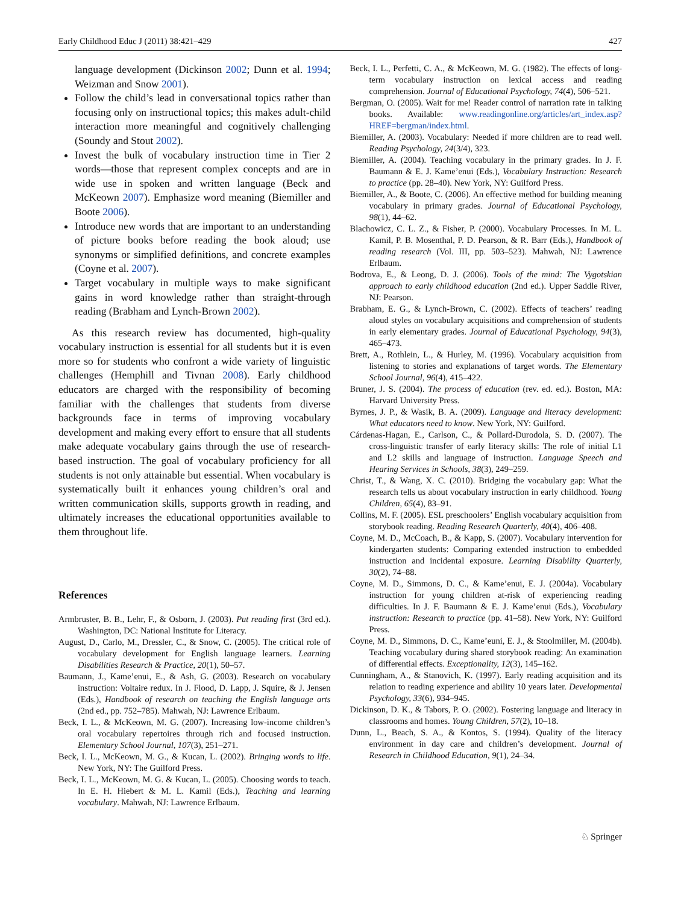Early Childhood Educ J (2011) 38:421–429 427
language development (Dickinson 2002; Dunn et al. 1994; Weizman and Snow 2001).
Follow the child’s lead in conversational topics rather than focusing only on instructional topics; this makes adult-child interaction more meaningful and cognitively challenging (Soundy and Stout 2002).
Invest the bulk of vocabulary instruction time in Tier 2 words—those that represent complex concepts and are in wide use in spoken and written language (Beck and McKeown 2007). Emphasize word meaning (Biemiller and Boote 2006).
Introduce new words that are important to an understanding of picture books before reading the book aloud; use synonyms or simplified definitions, and concrete examples (Coyne et al. 2007).
Target vocabulary in multiple ways to make significant gains in word knowledge rather than straight-through reading (Brabham and Lynch-Brown 2002).
As this research review has documented, high-quality vocabulary instruction is essential for all students but it is even more so for students who confront a wide variety of linguistic challenges (Hemphill and Tivnan 2008). Early childhood educators are charged with the responsibility of becoming familiar with the challenges that students from diverse backgrounds face in terms of improving vocabulary development and making every effort to ensure that all students make adequate vocabulary gains through the use of research-based instruction. The goal of vocabulary proficiency for all students is not only attainable but essential. When vocabulary is systematically built it enhances young children’s oral and written communication skills, supports growth in reading, and ultimately increases the educational opportunities available to them throughout life.
References
Armbruster, B. B., Lehr, F., & Osborn, J. (2003). Put reading first (3rd ed.). Washington, DC: National Institute for Literacy.
August, D., Carlo, M., Dressler, C., & Snow, C. (2005). The critical role of vocabulary development for English language learners. Learning Disabilities Research & Practice, 20(1), 50–57.
Baumann, J., Kame’enui, E., & Ash, G. (2003). Research on vocabulary instruction: Voltaire redux. In J. Flood, D. Lapp, J. Squire, & J. Jensen (Eds.), Handbook of research on teaching the English language arts (2nd ed., pp. 752–785). Mahwah, NJ: Lawrence Erlbaum.
Beck, I. L., & McKeown, M. G. (2007). Increasing low-income children’s oral vocabulary repertoires through rich and focused instruction. Elementary School Journal, 107(3), 251–271.
Beck, I. L., McKeown, M. G., & Kucan, L. (2002). Bringing words to life. New York, NY: The Guilford Press.
Beck, I. L., McKeown, M. G. & Kucan, L. (2005). Choosing words to teach. In E. H. Hiebert & M. L. Kamil (Eds.), Teaching and learning vocabulary. Mahwah, NJ: Lawrence Erlbaum.
Beck, I. L., Perfetti, C. A., & McKeown, M. G. (1982). The effects of long-term vocabulary instruction on lexical access and reading comprehension. Journal of Educational Psychology, 74(4), 506–521.
Bergman, O. (2005). Wait for me! Reader control of narration rate in talking books. Available: www.readingonline.org/articles/art_index.asp?HREF=bergman/index.html.
Biemiller, A. (2003). Vocabulary: Needed if more children are to read well. Reading Psychology, 24(3/4), 323.
Biemiller, A. (2004). Teaching vocabulary in the primary grades. In J. F. Baumann & E. J. Kame’enui (Eds.), Vocabulary Instruction: Research to practice (pp. 28–40). New York, NY: Guilford Press.
Biemiller, A., & Boote, C. (2006). An effective method for building meaning vocabulary in primary grades. Journal of Educational Psychology, 98(1), 44–62.
Blachowicz, C. L. Z., & Fisher, P. (2000). Vocabulary Processes. In M. L. Kamil, P. B. Mosenthal, P. D. Pearson, & R. Barr (Eds.), Handbook of reading research (Vol. III, pp. 503–523). Mahwah, NJ: Lawrence Erlbaum.
Bodrova, E., & Leong, D. J. (2006). Tools of the mind: The Vygotskian approach to early childhood education (2nd ed.). Upper Saddle River, NJ: Pearson.
Brabham, E. G., & Lynch-Brown, C. (2002). Effects of teachers’ reading aloud styles on vocabulary acquisitions and comprehension of students in early elementary grades. Journal of Educational Psychology, 94(3), 465–473.
Brett, A., Rothlein, L., & Hurley, M. (1996). Vocabulary acquisition from listening to stories and explanations of target words. The Elementary School Journal, 96(4), 415–422.
Bruner, J. S. (2004). The process of education (rev. ed. ed.). Boston, MA: Harvard University Press.
Byrnes, J. P., & Wasik, B. A. (2009). Language and literacy development: What educators need to know. New York, NY: Guilford.
Cárdenas-Hagan, E., Carlson, C., & Pollard-Durodola, S. D. (2007). The cross-linguistic transfer of early literacy skills: The role of initial L1 and L2 skills and language of instruction. Language Speech and Hearing Services in Schools, 38(3), 249–259.
Christ, T., & Wang, X. C. (2010). Bridging the vocabulary gap: What the research tells us about vocabulary instruction in early childhood. Young Children, 65(4), 83–91.
Collins, M. F. (2005). ESL preschoolers’ English vocabulary acquisition from storybook reading. Reading Research Quarterly, 40(4), 406–408.
Coyne, M. D., McCoach, B., & Kapp, S. (2007). Vocabulary intervention for kindergarten students: Comparing extended instruction to embedded instruction and incidental exposure. Learning Disability Quarterly, 30(2), 74–88.
Coyne, M. D., Simmons, D. C., & Kame’enui, E. J. (2004a). Vocabulary instruction for young children at-risk of experiencing reading difficulties. In J. F. Baumann & E. J. Kame’enui (Eds.), Vocabulary instruction: Research to practice (pp. 41–58). New York, NY: Guilford Press.
Coyne, M. D., Simmons, D. C., Kame’euni, E. J., & Stoolmiller, M. (2004b). Teaching vocabulary during shared storybook reading: An examination of differential effects. Exceptionality, 12(3), 145–162.
Cunningham, A., & Stanovich, K. (1997). Early reading acquisition and its relation to reading experience and ability 10 years later. Developmental Psychology, 33(6), 934–945.
Dickinson, D. K., & Tabors, P. O. (2002). Fostering language and literacy in classrooms and homes. Young Children, 57(2), 10–18.
Dunn, L., Beach, S. A., & Kontos, S. (1994). Quality of the literacy environment in day care and children’s development. Journal of Research in Childhood Education, 9(1), 24–34.
♘ Springer